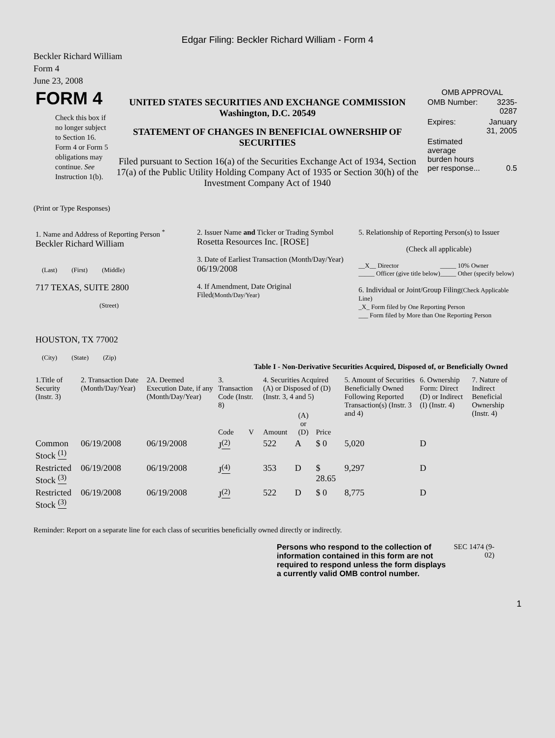Edgar Filing: Beckler Richard William - Form 4
Beckler Richard William
Form 4
June 23, 2008
| FORM 4 Check this box if no longer subject to Section 16. Form 4 or Form 5 obligations may continue. See Instruction 1(b). | UNITED STATES SECURITIES AND EXCHANGE COMMISSION Washington, D.C. 20549 STATEMENT OF CHANGES IN BENEFICIAL OWNERSHIP OF SECURITIES Filed pursuant to Section 16(a) of the Securities Exchange Act of 1934, Section 17(a) of the Public Utility Holding Company Act of 1935 or Section 30(h) of the Investment Company Act of 1940 | OMB APPROVAL / OMB Number: / 3235-0287 / / Expires: / January 31, 2005 / / Estimated average burden hours per response... / 0.5 / |
(Print or Type Responses)
| 1. Name and Address of Reporting Person <sup>*</sup> Beckler Richard William (Last) (First) (Middle) 717 TEXAS, SUITE 2800 (Street) HOUSTON, TX 77002 (City) (State) (Zip) | 2. Issuer Name and Ticker or Trading Symbol Rosetta Resources Inc. [ROSE] 3. Date of Earliest Transaction (Month/Day/Year) 06/19/2008 4. If Amendment, Date Original Filed (Month/Day/Year) | 5. Relationship of Reporting Person(s) to Issuer (Check all applicable) / __X__ Director _____ Officer (give title below) / _____ 10% Owner _____ Other (specify below) / 6. Individual or Joint/Group Filing (Check Applicable Line) _X_ Form filed by One Reporting Person ___ Form filed by More than One Reporting Person |
Table I - Non-Derivative Securities Acquired, Disposed of, or Beneficially Owned
| 1.Title of Security (Instr. 3) | 2. Transaction Date (Month/Day/Year) | 2A. Deemed Execution Date, if any (Month/Day/Year) | 3. Transaction Code (Instr. 8) | | 4. Securities Acquired (A) or Disposed of (D) (Instr. 3, 4 and 5) | | | 5. Amount of Securities Beneficially Owned Following Reported Transaction(s) (Instr. 3 and 4) | 6. Ownership Form: Direct (D) or Indirect (I) (Instr. 4) | 7. Nature of Indirect Beneficial Ownership (Instr. 4) |
| --- | --- | --- | --- | --- | --- | --- | --- | --- | --- | --- |
| | | | Code | V | Amount | (A) or (D) | Price | | | |
| Common Stock <sup>(1)</sup> | 06/19/2008 | 06/19/2008 | J <sup>(2)</sup> | | 522 | A | $ 0 | 5,020 | D | |
| Restricted Stock <sup>(3)</sup> | 06/19/2008 | 06/19/2008 | J <sup>(4)</sup> | | 353 | D | $ 28.65 | 9,297 | D | |
| Restricted Stock <sup>(3)</sup> | 06/19/2008 | 06/19/2008 | J <sup>(2)</sup> | | 522 | D | $ 0 | 8,775 | D | |
Reminder: Report on a separate line for each class of securities beneficially owned directly or indirectly.
| Persons who respond to the collection of information contained in this form are not required to respond unless the form displays a currently valid OMB control number. | SEC 1474 (9-02) |
1